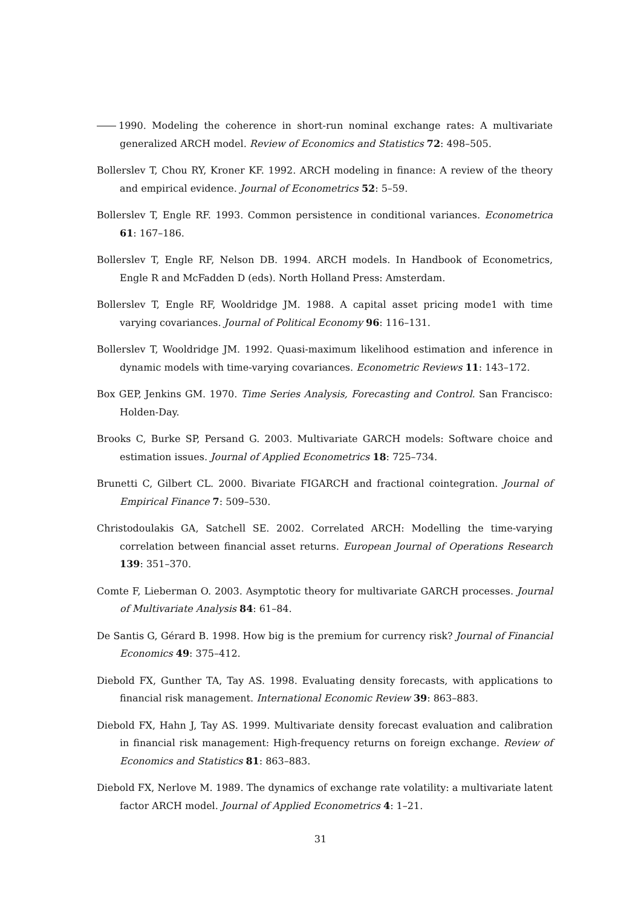1990. Modeling the coherence in short-run nominal exchange rates: A multivariate generalized ARCH model. Review of Economics and Statistics 72: 498–505.
Bollerslev T, Chou RY, Kroner KF. 1992. ARCH modeling in finance: A review of the theory and empirical evidence. Journal of Econometrics 52: 5–59.
Bollerslev T, Engle RF. 1993. Common persistence in conditional variances. Econometrica 61: 167–186.
Bollerslev T, Engle RF, Nelson DB. 1994. ARCH models. In Handbook of Econometrics, Engle R and McFadden D (eds). North Holland Press: Amsterdam.
Bollerslev T, Engle RF, Wooldridge JM. 1988. A capital asset pricing mode1 with time varying covariances. Journal of Political Economy 96: 116–131.
Bollerslev T, Wooldridge JM. 1992. Quasi-maximum likelihood estimation and inference in dynamic models with time-varying covariances. Econometric Reviews 11: 143–172.
Box GEP, Jenkins GM. 1970. Time Series Analysis, Forecasting and Control. San Francisco: Holden-Day.
Brooks C, Burke SP, Persand G. 2003. Multivariate GARCH models: Software choice and estimation issues. Journal of Applied Econometrics 18: 725–734.
Brunetti C, Gilbert CL. 2000. Bivariate FIGARCH and fractional cointegration. Journal of Empirical Finance 7: 509–530.
Christodoulakis GA, Satchell SE. 2002. Correlated ARCH: Modelling the time-varying correlation between financial asset returns. European Journal of Operations Research 139: 351–370.
Comte F, Lieberman O. 2003. Asymptotic theory for multivariate GARCH processes. Journal of Multivariate Analysis 84: 61–84.
De Santis G, Gérard B. 1998. How big is the premium for currency risk? Journal of Financial Economics 49: 375–412.
Diebold FX, Gunther TA, Tay AS. 1998. Evaluating density forecasts, with applications to financial risk management. International Economic Review 39: 863–883.
Diebold FX, Hahn J, Tay AS. 1999. Multivariate density forecast evaluation and calibration in financial risk management: High-frequency returns on foreign exchange. Review of Economics and Statistics 81: 863–883.
Diebold FX, Nerlove M. 1989. The dynamics of exchange rate volatility: a multivariate latent factor ARCH model. Journal of Applied Econometrics 4: 1–21.
31